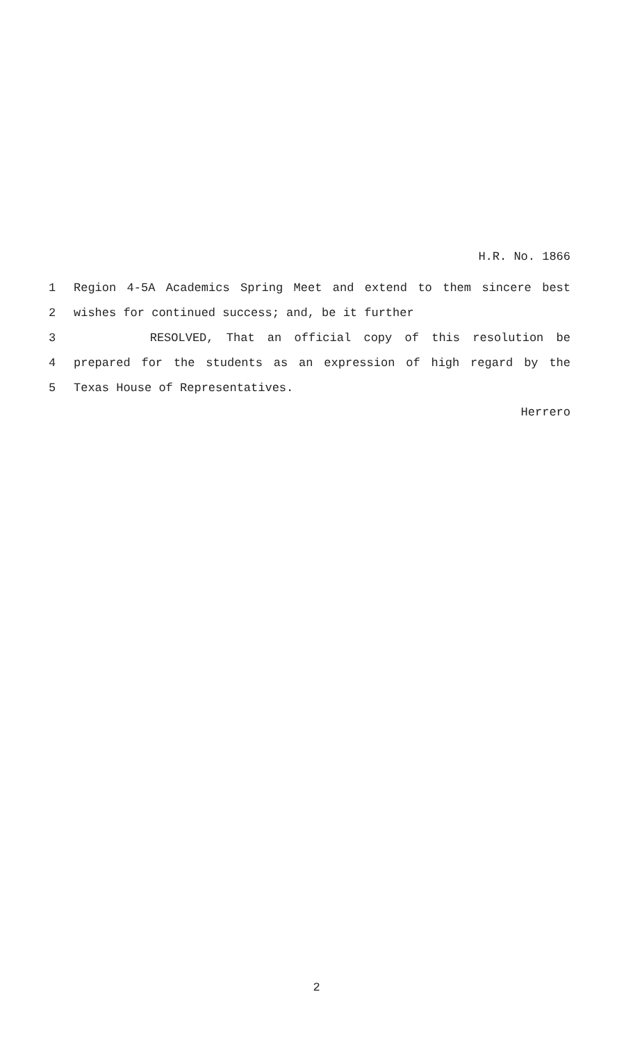H.R. No. 1866
1 Region 4-5A Academics Spring Meet and extend to them sincere best
2 wishes for continued success; and, be it further
3 RESOLVED, That an official copy of this resolution be
4 prepared for the students as an expression of high regard by the
5 Texas House of Representatives.
Herrero
2